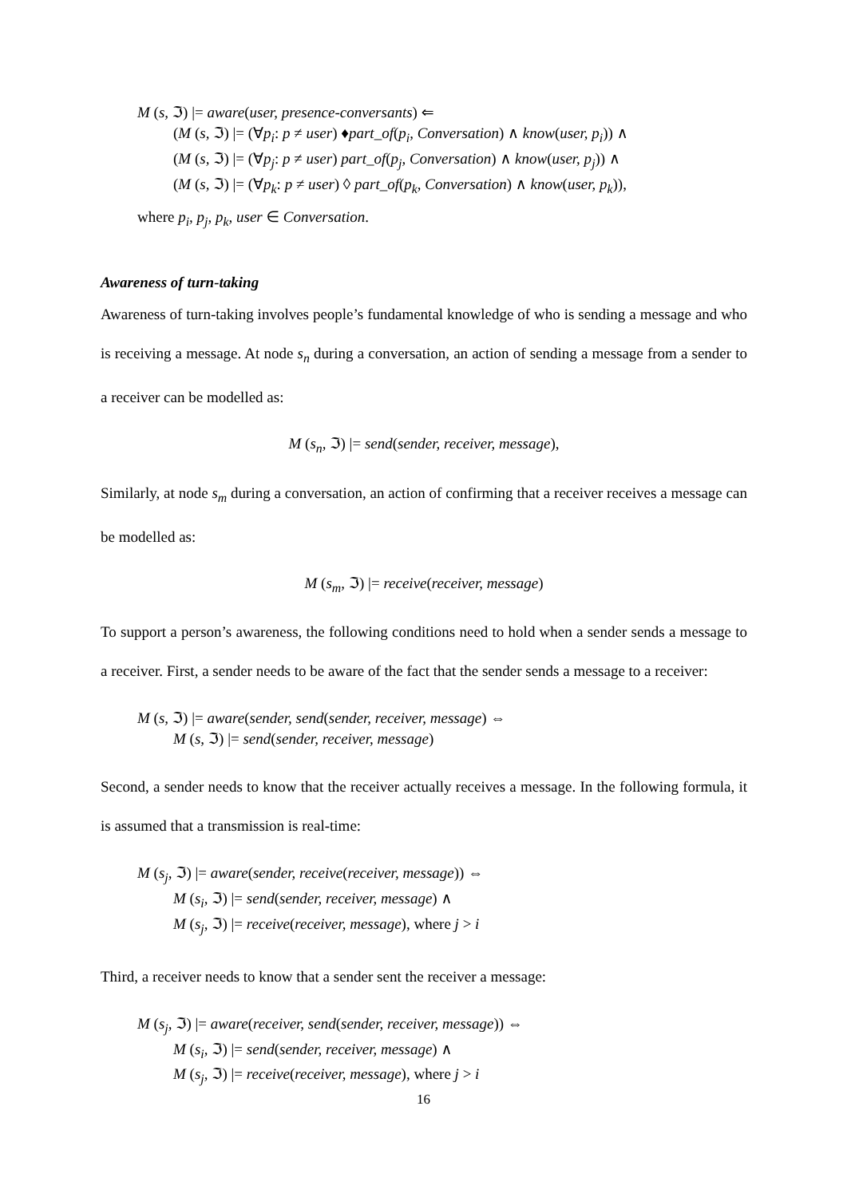M (s, ℑ) |= aware(user, presence-conversants) ⇐
(M (s, ℑ) |= (∀p<sub>i</sub>: p ≠ user) ♦part_of(p<sub>i</sub>, Conversation) ∧ know(user, p<sub>i</sub>)) ∧
(M (s, ℑ) |= (∀p<sub>j</sub>: p ≠ user) part_of(p<sub>j</sub>, Conversation) ∧ know(user, p<sub>j</sub>)) ∧
(M (s, ℑ) |= (∀p<sub>k</sub>: p ≠ user) ◊ part_of(p<sub>k</sub>, Conversation) ∧ know(user, p<sub>k</sub>)),
where p<sub>i</sub>, p<sub>j</sub>, p<sub>k</sub>, user ∈ Conversation.
Awareness of turn-taking
Awareness of turn-taking involves people’s fundamental knowledge of who is sending a message and who is receiving a message. At node s<sub>n</sub> during a conversation, an action of sending a message from a sender to a receiver can be modelled as:
M (s<sub>n</sub>, ℑ) |= send(sender, receiver, message),
Similarly, at node s<sub>m</sub> during a conversation, an action of confirming that a receiver receives a message can be modelled as:
M (s<sub>m</sub>, ℑ) |= receive(receiver, message)
To support a person’s awareness, the following conditions need to hold when a sender sends a message to a receiver. First, a sender needs to be aware of the fact that the sender sends a message to a receiver:
M (s, ℑ) |= aware(sender, send(sender, receiver, message) ⇔
M (s, ℑ) |= send(sender, receiver, message)
Second, a sender needs to know that the receiver actually receives a message. In the following formula, it is assumed that a transmission is real-time:
M (s<sub>j</sub>, ℑ) |= aware(sender, receive(receiver, message)) ⇔
M (s<sub>i</sub>, ℑ) |= send(sender, receiver, message) ∧
M (s<sub>j</sub>, ℑ) |= receive(receiver, message), where j > i
Third, a receiver needs to know that a sender sent the receiver a message:
M (s<sub>j</sub>, ℑ) |= aware(receiver, send(sender, receiver, message)) ⇔
M (s<sub>i</sub>, ℑ) |= send(sender, receiver, message) ∧
M (s<sub>j</sub>, ℑ) |= receive(receiver, message), where j > i
16